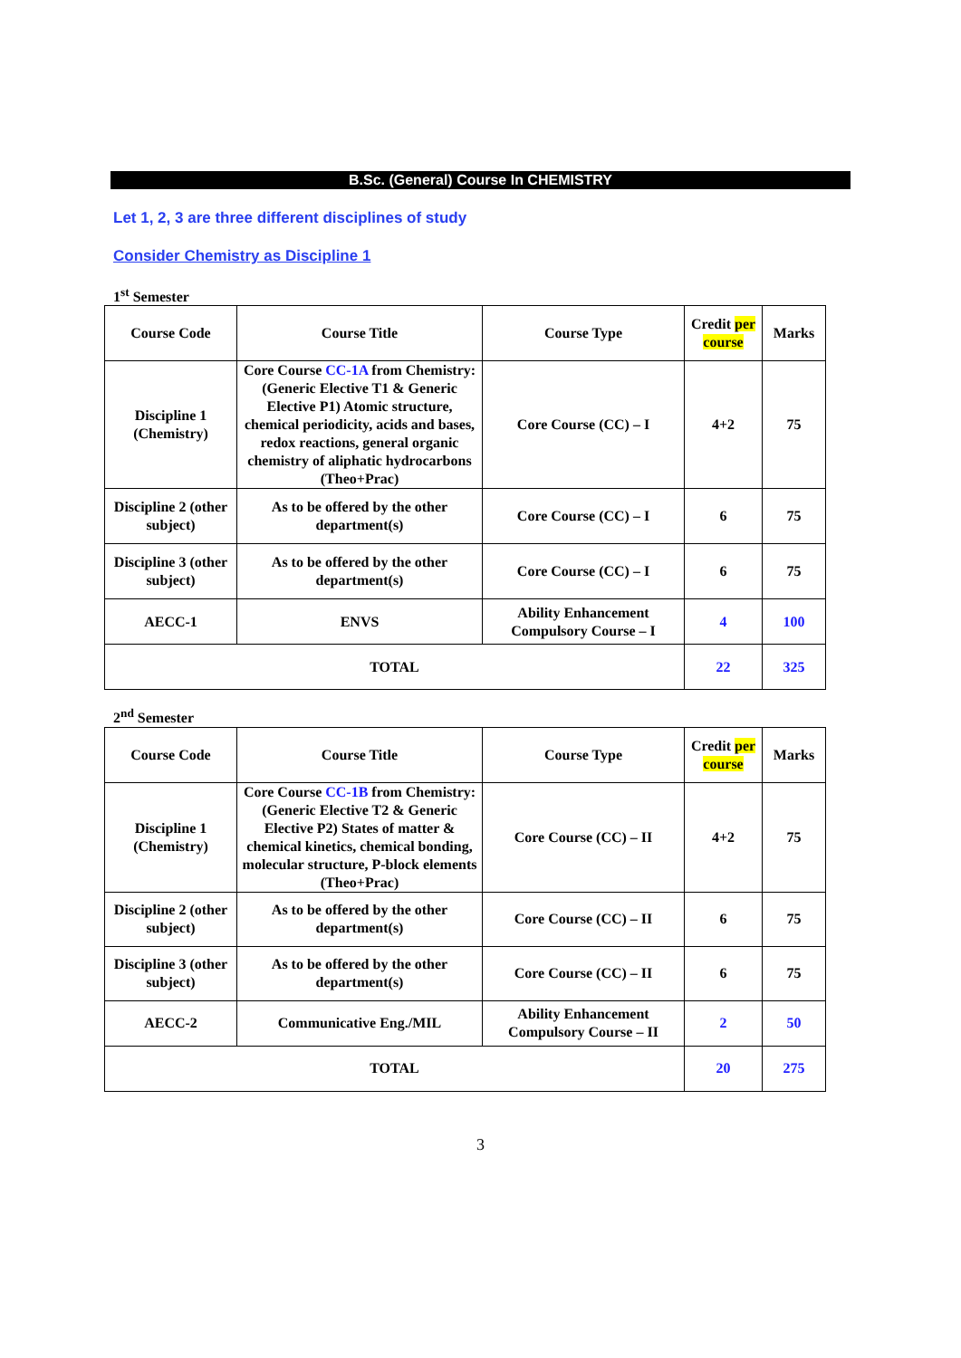B.Sc. (General) Course In CHEMISTRY
Let 1, 2, 3 are three different disciplines of study
Consider Chemistry as Discipline 1
1<sup>st</sup> Semester
| Course Code | Course Title | Course Type | Credit per course | Marks |
| --- | --- | --- | --- | --- |
| Discipline 1 (Chemistry) | Core Course CC-1A from Chemistry: (Generic Elective T1 & Generic Elective P1) Atomic structure, chemical periodicity, acids and bases, redox reactions, general organic chemistry of aliphatic hydrocarbons (Theo+Prac) | Core Course (CC) – I | 4+2 | 75 |
| Discipline 2 (other subject) | As to be offered by the other department(s) | Core Course (CC) – I | 6 | 75 |
| Discipline 3 (other subject) | As to be offered by the other department(s) | Core Course (CC) – I | 6 | 75 |
| AECC-1 | ENVS | Ability Enhancement Compulsory Course – I | 4 | 100 |
| TOTAL | | | 22 | 325 |
2<sup>nd</sup> Semester
| Course Code | Course Title | Course Type | Credit per course | Marks |
| --- | --- | --- | --- | --- |
| Discipline 1 (Chemistry) | Core Course CC-1B from Chemistry: (Generic Elective T2 & Generic Elective P2) States of matter & chemical kinetics, chemical bonding, molecular structure, P-block elements (Theo+Prac) | Core Course (CC) – II | 4+2 | 75 |
| Discipline 2 (other subject) | As to be offered by the other department(s) | Core Course (CC) – II | 6 | 75 |
| Discipline 3 (other subject) | As to be offered by the other department(s) | Core Course (CC) – II | 6 | 75 |
| AECC-2 | Communicative Eng./MIL | Ability Enhancement Compulsory Course – II | 2 | 50 |
| TOTAL | | | 20 | 275 |
3